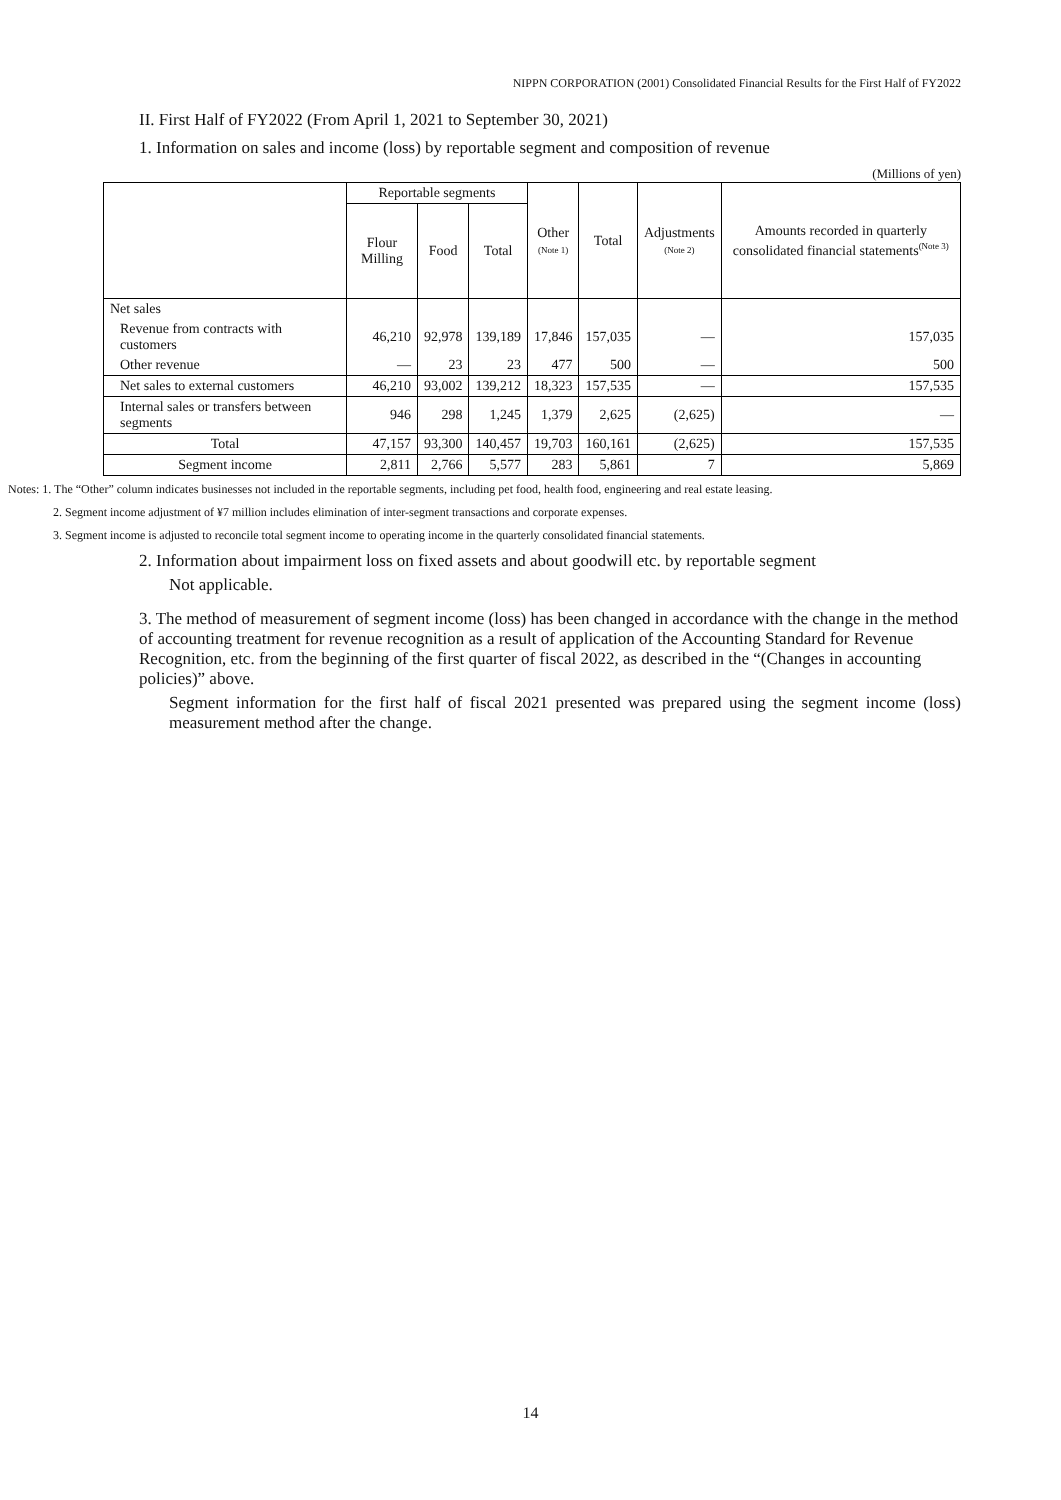NIPPN CORPORATION (2001) Consolidated Financial Results for the First Half of FY2022
II. First Half of FY2022 (From April 1, 2021 to September 30, 2021)
1. Information on sales and income (loss) by reportable segment and composition of revenue
(Millions of yen)
| | Reportable segments | | | Other (Note 1) | Total | Adjustments (Note 2) | Amounts recorded in quarterly consolidated financial statements<sup>(Note 3)</sup> |
| --- | --- | --- | --- | --- | --- | --- | --- |
| | Flour Milling | Food | Total | | | | |
| Net sales | | | | | | | |
| Revenue from contracts with customers | 46,210 | 92,978 | 139,189 | 17,846 | 157,035 | — | 157,035 |
| Other revenue | — | 23 | 23 | 477 | 500 | — | 500 |
| Net sales to external customers | 46,210 | 93,002 | 139,212 | 18,323 | 157,535 | — | 157,535 |
| Internal sales or transfers between segments | 946 | 298 | 1,245 | 1,379 | 2,625 | (2,625) | — |
| Total | 47,157 | 93,300 | 140,457 | 19,703 | 160,161 | (2,625) | 157,535 |
| Segment income | 2,811 | 2,766 | 5,577 | 283 | 5,861 | 7 | 5,869 |
Notes: 1. The “Other” column indicates businesses not included in the reportable segments, including pet food, health food, engineering and real estate leasing.
2. Segment income adjustment of ¥7 million includes elimination of inter-segment transactions and corporate expenses.
3. Segment income is adjusted to reconcile total segment income to operating income in the quarterly consolidated financial statements.
2. Information about impairment loss on fixed assets and about goodwill etc. by reportable segment
Not applicable.
3. The method of measurement of segment income (loss) has been changed in accordance with the change in the method of accounting treatment for revenue recognition as a result of application of the Accounting Standard for Revenue Recognition, etc. from the beginning of the first quarter of fiscal 2022, as described in the “(Changes in accounting policies)” above.
Segment information for the first half of fiscal 2021 presented was prepared using the segment income (loss) measurement method after the change.
14